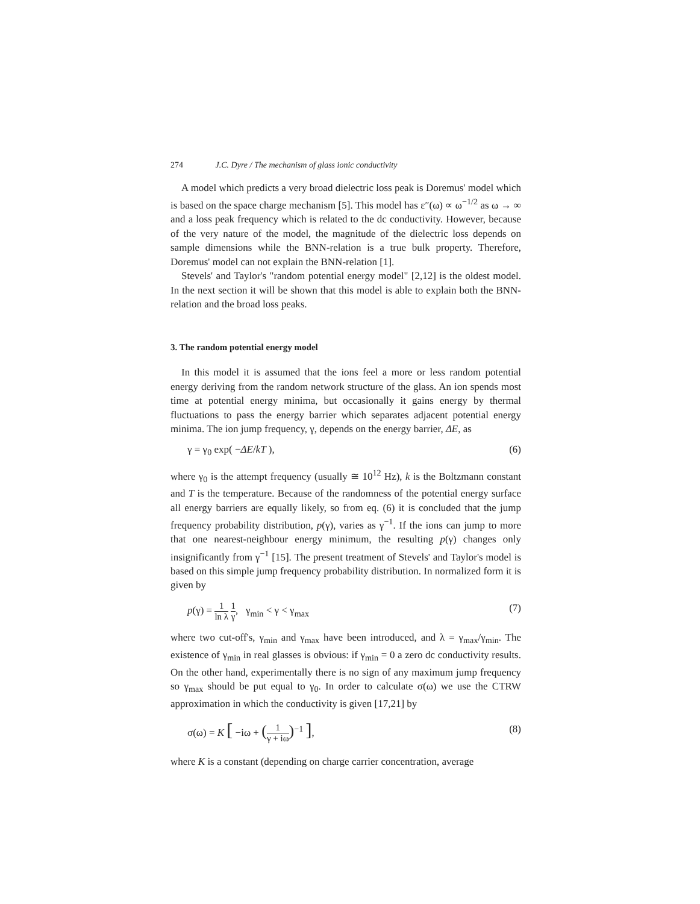274 J.C. Dyre / The mechanism of glass ionic conductivity
A model which predicts a very broad dielectric loss peak is Doremus' model which is based on the space charge mechanism [5]. This model has ε″(ω) ∝ ω<sup>−1/2</sup> as ω → ∞ and a loss peak frequency which is related to the dc conductivity. However, because of the very nature of the model, the magnitude of the dielectric loss depends on sample dimensions while the BNN-relation is a true bulk property. Therefore, Doremus' model can not explain the BNN-relation [1].
Stevels' and Taylor's "random potential energy model" [2,12] is the oldest model. In the next section it will be shown that this model is able to explain both the BNN-relation and the broad loss peaks.
3. The random potential energy model
In this model it is assumed that the ions feel a more or less random potential energy deriving from the random network structure of the glass. An ion spends most time at potential energy minima, but occasionally it gains energy by thermal fluctuations to pass the energy barrier which separates adjacent potential energy minima. The ion jump frequency, γ, depends on the energy barrier, ΔE, as
γ = γ<sub>0</sub> exp( −ΔE/kT ), (6)
where γ<sub>0</sub> is the attempt frequency (usually ≅ 10<sup>12</sup> Hz), k is the Boltzmann constant and T is the temperature. Because of the randomness of the potential energy surface all energy barriers are equally likely, so from eq. (6) it is concluded that the jump frequency probability distribution, p(γ), varies as γ<sup>−1</sup>. If the ions can jump to more that one nearest-neighbour energy minimum, the resulting p(γ) changes only insignificantly from γ<sup>−1</sup> [15]. The present treatment of Stevels' and Taylor's model is based on this simple jump frequency probability distribution. In normalized form it is given by
p(γ) = 1 ln λ 1 γ, γ<sub>min</sub> < γ < γ<sub>max</sub> (7)
where two cut-off's, γ<sub>min</sub> and γ<sub>max</sub> have been introduced, and λ = γ<sub>max</sub>/γ<sub>min</sub>. The existence of γ<sub>min</sub> in real glasses is obvious: if γ<sub>min</sub> = 0 a zero dc conductivity results. On the other hand, experimentally there is no sign of any maximum jump frequency so γ<sub>max</sub> should be put equal to γ<sub>0</sub>. In order to calculate σ(ω) we use the CTRW approximation in which the conductivity is given [17,21] by
σ(ω) = K [ −iω + (1 γ + iω)<sup>−1</sup> ], (8)
where K is a constant (depending on charge carrier concentration, average